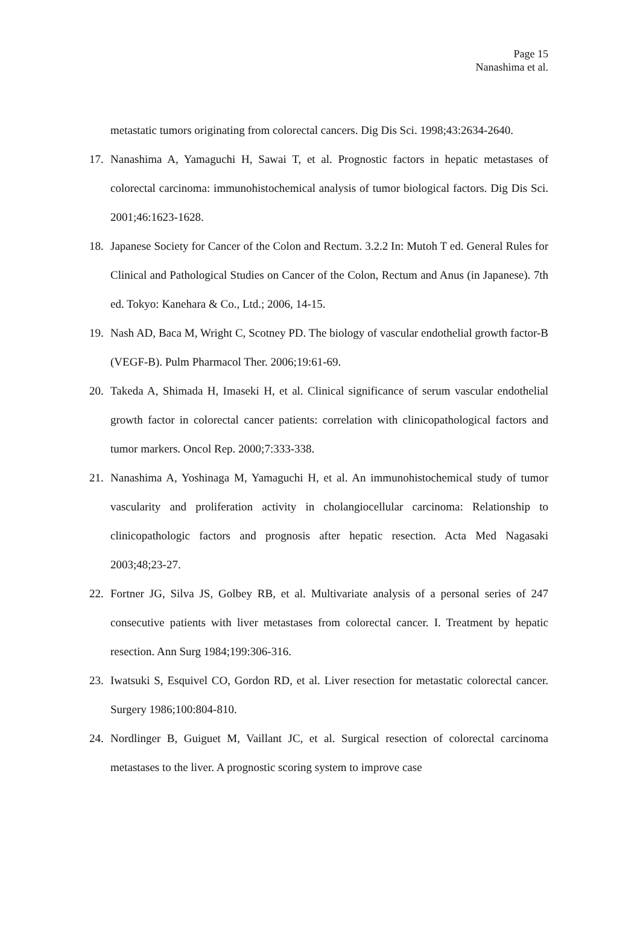Page 15
Nanashima et al.
metastatic tumors originating from colorectal cancers. Dig Dis Sci. 1998;43:2634-2640.
17. Nanashima A, Yamaguchi H, Sawai T, et al. Prognostic factors in hepatic metastases of colorectal carcinoma: immunohistochemical analysis of tumor biological factors. Dig Dis Sci. 2001;46:1623-1628.
18. Japanese Society for Cancer of the Colon and Rectum. 3.2.2 In: Mutoh T ed. General Rules for Clinical and Pathological Studies on Cancer of the Colon, Rectum and Anus (in Japanese). 7th ed. Tokyo: Kanehara & Co., Ltd.; 2006, 14-15.
19. Nash AD, Baca M, Wright C, Scotney PD. The biology of vascular endothelial growth factor-B (VEGF-B). Pulm Pharmacol Ther. 2006;19:61-69.
20. Takeda A, Shimada H, Imaseki H, et al. Clinical significance of serum vascular endothelial growth factor in colorectal cancer patients: correlation with clinicopathological factors and tumor markers. Oncol Rep. 2000;7:333-338.
21. Nanashima A, Yoshinaga M, Yamaguchi H, et al. An immunohistochemical study of tumor vascularity and proliferation activity in cholangiocellular carcinoma: Relationship to clinicopathologic factors and prognosis after hepatic resection. Acta Med Nagasaki 2003;48;23-27.
22. Fortner JG, Silva JS, Golbey RB, et al. Multivariate analysis of a personal series of 247 consecutive patients with liver metastases from colorectal cancer. I. Treatment by hepatic resection. Ann Surg 1984;199:306-316.
23. Iwatsuki S, Esquivel CO, Gordon RD, et al. Liver resection for metastatic colorectal cancer. Surgery 1986;100:804-810.
24. Nordlinger B, Guiguet M, Vaillant JC, et al. Surgical resection of colorectal carcinoma metastases to the liver. A prognostic scoring system to improve case